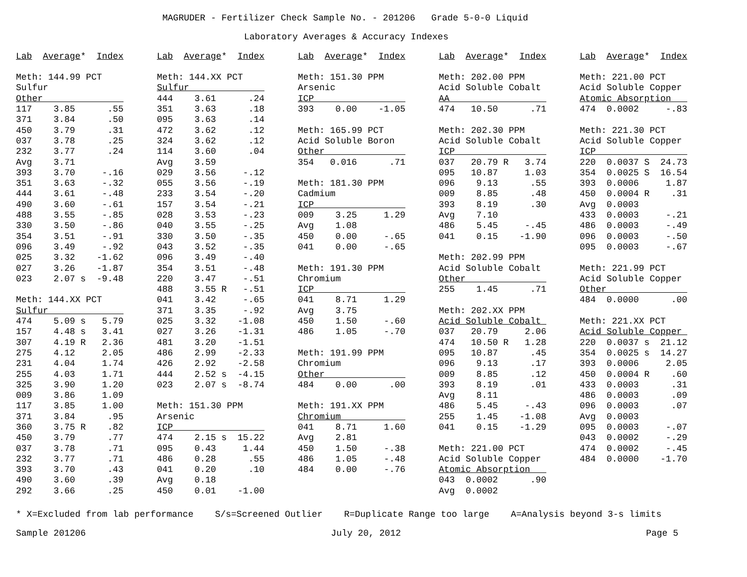MAGRUDER - Fertilizer Check Sample No. - 201206   Grade 5-0-0 Liquid
Laboratory Averages & Accuracy Indexes
Lab  Average*  Index

Meth: 144.99 PCT
Sulfur
Other               
117    3.85      .55
371    3.84      .50
450    3.79      .31
037    3.78      .25
232    3.77      .24
Avg    3.71
393    3.70     -.16
351    3.63     -.32
444    3.61     -.48
490    3.60     -.61
488    3.55     -.85
330    3.50     -.86
354    3.51     -.91
096    3.49     -.92
025    3.32    -1.62
027    3.26    -1.87
023    2.07 s  -9.48

Meth: 144.XX PCT
Sulfur              
474    5.09 s   5.79
157    4.48 s   3.41
307    4.19 R   2.36
275    4.12     2.05
231    4.04     1.74
255    4.03     1.71
325    3.90     1.20
009    3.86     1.09
117    3.85     1.00
371    3.84      .95
360    3.75 R    .82
450    3.79      .77
037    3.78      .71
232    3.77      .71
393    3.70      .43
490    3.60      .39
292    3.66      .25
Lab  Average*  Index

Meth: 144.XX PCT
Sulfur              
444    3.61      .24
351    3.63      .18
095    3.63      .14
472    3.62      .12
324    3.62      .12
114    3.60      .04
Avg    3.59
029    3.56     -.12
055    3.56     -.19
233    3.54     -.20
157    3.54     -.21
028    3.53     -.23
040    3.55     -.25
330    3.50     -.35
043    3.52     -.35
096    3.49     -.40
354    3.51     -.48
220    3.47     -.51
488    3.55 R   -.51
041    3.42     -.65
371    3.35     -.92
025    3.32    -1.08
027    3.26    -1.31
481    3.20    -1.51
486    2.99    -2.33
426    2.92    -2.58
444    2.52 s  -4.15
023    2.07 s  -8.74

Meth: 151.30 PPM
Arsenic
ICP                 
474    2.15 s  15.22
095    0.43     1.44
486    0.28      .55
041    0.20      .10
Avg    0.18
450    0.01    -1.00
Lab  Average*  Index

Meth: 151.30 PPM
Arsenic
ICP                 
393    0.00    -1.05

Meth: 165.99 PCT
Acid Soluble Boron
Other               
354   0.016      .71

Meth: 181.30 PPM
Cadmium
ICP                 
009    3.25     1.29
Avg    1.08
450    0.00     -.65
041    0.00     -.65

Meth: 191.30 PPM
Chromium
ICP                 
041    8.71     1.29
Avg    3.75
450    1.50     -.60
486    1.05     -.70

Meth: 191.99 PPM
Chromium
Other               
484    0.00      .00

Meth: 191.XX PPM
Chromium            
041    8.71     1.60
Avg    2.81
450    1.50     -.38
486    1.05     -.48
484    0.00     -.76
Lab  Average*  Index

Meth: 202.00 PPM
Acid Soluble Cobalt
AA                  
474   10.50      .71

Meth: 202.30 PPM
Acid Soluble Cobalt
ICP                 
037   20.79 R   3.74
095   10.87     1.03
096    9.13      .55
009    8.85      .48
393    8.19      .30
Avg    7.10
486    5.45     -.45
041    0.15    -1.90

Meth: 202.99 PPM
Acid Soluble Cobalt
Other               
255    1.45      .71

Meth: 202.XX PPM
Acid Soluble Cobalt 
037   20.79     2.06
474   10.50 R   1.28
095   10.87      .45
096    9.13      .17
009    8.85      .12
393    8.19      .01
Avg    8.11
486    5.45     -.43
255    1.45    -1.08
041    0.15    -1.29

Meth: 221.00 PCT
Acid Soluble Copper
Atomic Absorption   
043  0.0002      .90
Avg  0.0002
Lab  Average*  Index

Meth: 221.00 PCT
Acid Soluble Copper
Atomic Absorption   
474  0.0002     -.83

Meth: 221.30 PCT
Acid Soluble Copper
ICP                 
220  0.0037 S  24.73
354  0.0025 S  16.54
393  0.0006     1.87
450  0.0004 R    .31
Avg  0.0003
433  0.0003     -.21
486  0.0003     -.49
096  0.0003     -.50
095  0.0003     -.67

Meth: 221.99 PCT
Acid Soluble Copper
Other               
484  0.0000      .00

Meth: 221.XX PCT
Acid Soluble Copper 
220  0.0037 s  21.12
354  0.0025 s  14.27
393  0.0006     2.05
450  0.0004 R    .60
433  0.0003      .31
486  0.0003      .09
096  0.0003      .07
Avg  0.0003
095  0.0003     -.07
043  0.0002     -.29
474  0.0002     -.45
484  0.0000    -1.70
* X=Excluded from lab performance    S/s=Screened Outlier    R=Duplicate Range too large    A=Analysis beyond 3-s limits
Sample 201206
July 20, 2012
Page 5